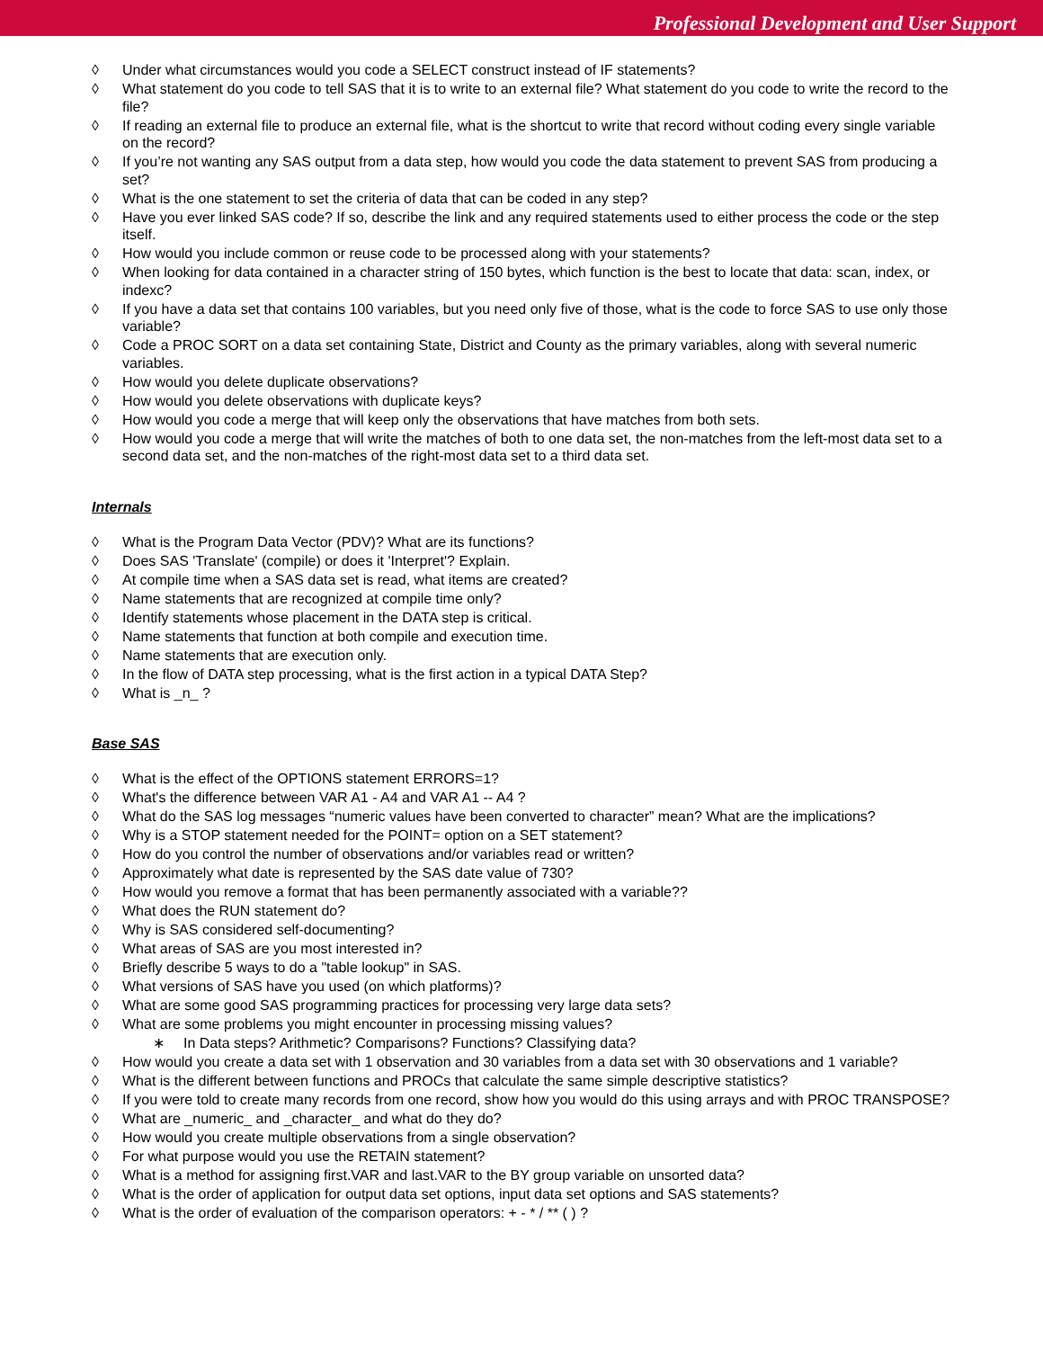Professional Development and User Support
◊ Under what circumstances would you code a SELECT construct instead of IF statements?
◊ What statement do you code to tell SAS that it is to write to an external file? What statement do you code to write the record to the file?
◊ If reading an external file to produce an external file, what is the shortcut to write that record without coding every single variable on the record?
◊ If you’re not wanting any SAS output from a data step, how would you code the data statement to prevent SAS from producing a set?
◊ What is the one statement to set the criteria of data that can be coded in any step?
◊ Have you ever linked SAS code? If so, describe the link and any required statements used to either process the code or the step itself.
◊ How would you include common or reuse code to be processed along with your statements?
◊ When looking for data contained in a character string of 150 bytes, which function is the best to locate that data: scan, index, or indexc?
◊ If you have a data set that contains 100 variables, but you need only five of those, what is the code to force SAS to use only those variable?
◊ Code a PROC SORT on a data set containing State, District and County as the primary variables, along with several numeric variables.
◊ How would you delete duplicate observations?
◊ How would you delete observations with duplicate keys?
◊ How would you code a merge that will keep only the observations that have matches from both sets.
◊ How would you code a merge that will write the matches of both to one data set, the non-matches from the left-most data set to a second data set, and the non-matches of the right-most data set to a third data set.
Internals
◊ What is the Program Data Vector (PDV)? What are its functions?
◊ Does SAS 'Translate' (compile) or does it 'Interpret'? Explain.
◊ At compile time when a SAS data set is read, what items are created?
◊ Name statements that are recognized at compile time only?
◊ Identify statements whose placement in the DATA step is critical.
◊ Name statements that function at both compile and execution time.
◊ Name statements that are execution only.
◊ In the flow of DATA step processing, what is the first action in a typical DATA Step?
◊ What is _n_ ?
Base SAS
◊ What is the effect of the OPTIONS statement ERRORS=1?
◊ What's the difference between VAR A1 - A4 and VAR A1 -- A4 ?
◊ What do the SAS log messages “numeric values have been converted to character” mean? What are the implications?
◊ Why is a STOP statement needed for the POINT= option on a SET statement?
◊ How do you control the number of observations and/or variables read or written?
◊ Approximately what date is represented by the SAS date value of 730?
◊ How would you remove a format that has been permanently associated with a variable??
◊ What does the RUN statement do?
◊ Why is SAS considered self-documenting?
◊ What areas of SAS are you most interested in?
◊ Briefly describe 5 ways to do a "table lookup" in SAS.
◊ What versions of SAS have you used (on which platforms)?
◊ What are some good SAS programming practices for processing very large data sets?
◊ What are some problems you might encounter in processing missing values?
∗ In Data steps? Arithmetic? Comparisons? Functions? Classifying data?
◊ How would you create a data set with 1 observation and 30 variables from a data set with 30 observations and 1 variable?
◊ What is the different between functions and PROCs that calculate the same simple descriptive statistics?
◊ If you were told to create many records from one record, show how you would do this using arrays and with PROC TRANSPOSE?
◊ What are _numeric_ and _character_ and what do they do?
◊ How would you create multiple observations from a single observation?
◊ For what purpose would you use the RETAIN statement?
◊ What is a method for assigning first.VAR and last.VAR to the BY group variable on unsorted data?
◊ What is the order of application for output data set options, input data set options and SAS statements?
◊ What is the order of evaluation of the comparison operators: + - * / ** ( ) ?